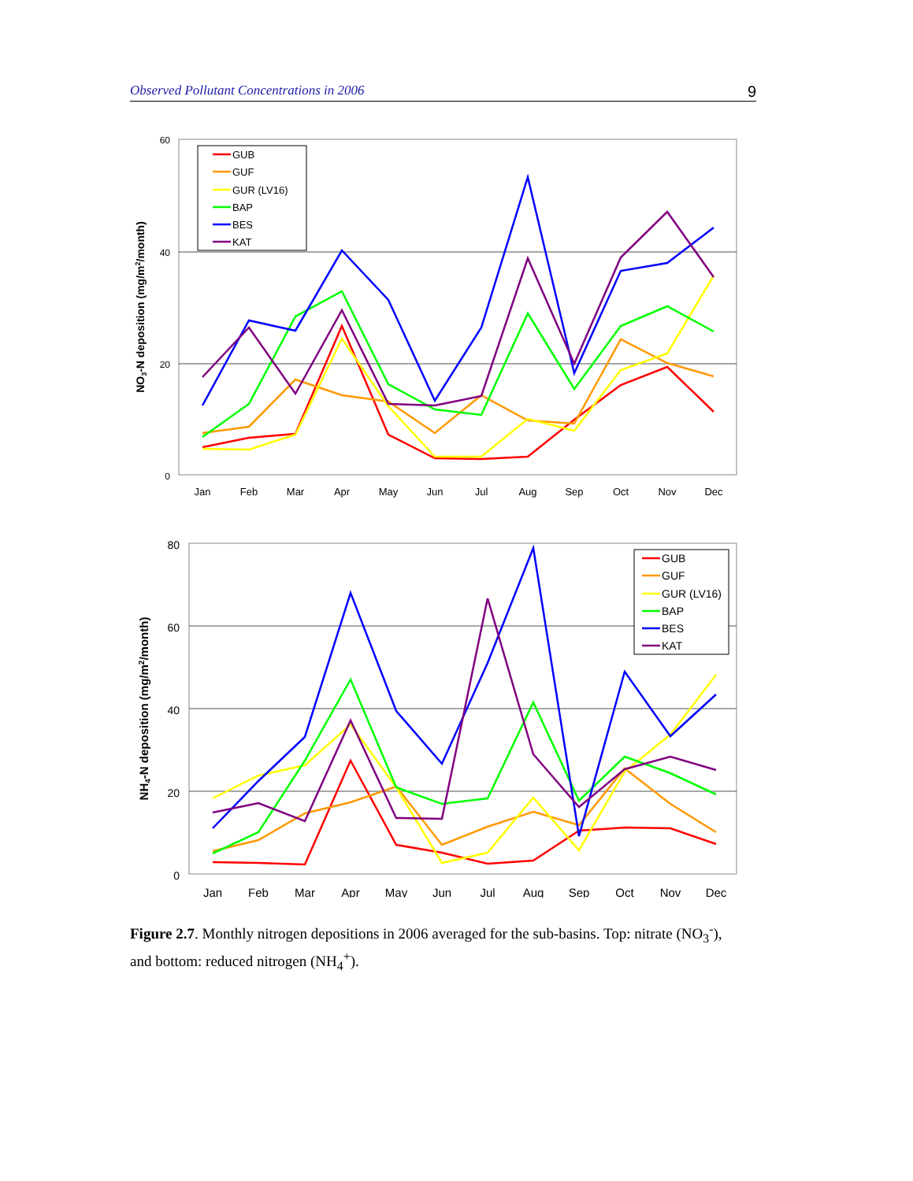Observed Pollutant Concentrations in 2006 9
60
40
20
0
Jan
Feb
Mar
Apr
May
Jun
Jul
Aug
Sep
Oct
Nov
Dec
NO3-N deposition (mg/m2/month)
GUB
GUF
GUR (LV16)
BAP
BES
KAT
80
60
40
20
0
Jan
Feb
Mar
Apr
May
Jun
Jul
Aug
Sep
Oct
Nov
Dec
NH4-N deposition (mg/m2/month)
GUB
GUF
GUR (LV16)
BAP
BES
KAT
Figure 2.7. Monthly nitrogen depositions in 2006 averaged for the sub-basins. Top: nitrate (NO<sub>3</sub><sup>-</sup>), and bottom: reduced nitrogen (NH<sub>4</sub><sup>+</sup>).